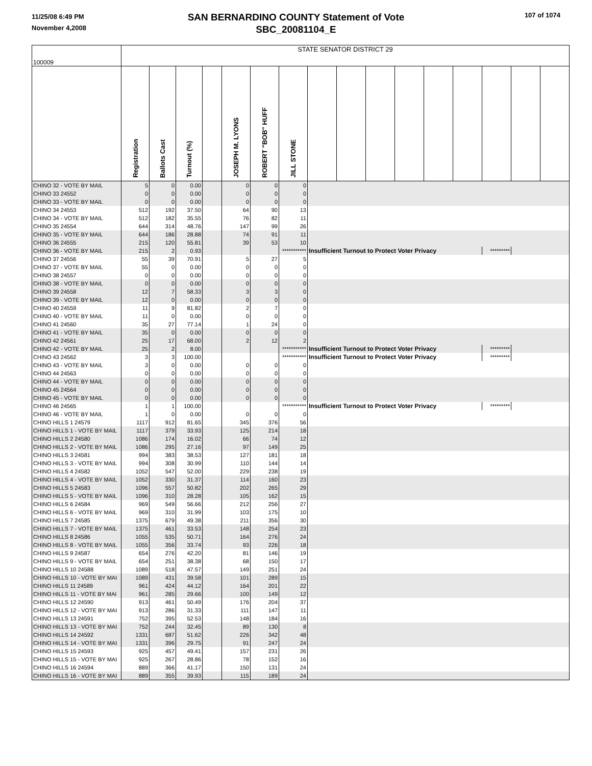11/25/08 6:49 PM
November 4,2008
SAN BERNARDINO COUNTY Statement of Vote
SBC_20081104_E
107 of 1074
| 100009 | STATE SENATOR DISTRICT 29 | | | | | | | | | | | | | | | |
| --- | --- | --- | --- | --- | --- | --- | --- | --- | --- | --- | --- | --- | --- | --- | --- | --- |
| | Registration | Ballots Cast | Turnout (%) | | JOSEPH M. LYONS | ROBERT "BOB" HUFF | JILL STONE | | | | | | | | | |
| CHINO 32 - VOTE BY MAIL | 5 | 0 | 0.00 | | 0 | 0 | 0 | | | | | | | | | |
| CHINO 33 24552 | 0 | 0 | 0.00 | | 0 | 0 | 0 | | | | | | | | | |
| CHINO 33 - VOTE BY MAIL | 0 | 0 | 0.00 | | 0 | 0 | 0 | | | | | | | | | |
| CHINO 34 24553 | 512 | 192 | 37.50 | | 64 | 90 | 13 | | | | | | | | | |
| CHINO 34 - VOTE BY MAIL | 512 | 182 | 35.55 | | 76 | 82 | 11 | | | | | | | | | |
| CHINO 35 24554 | 644 | 314 | 48.76 | | 147 | 99 | 26 | | | | | | | | | |
| CHINO 35 - VOTE BY MAIL | 644 | 186 | 28.88 | | 74 | 91 | 11 | | | | | | | | | |
| CHINO 36 24555 | 215 | 120 | 55.81 | | 39 | 53 | 10 | | | | | | | | | |
| CHINO 36 - VOTE BY MAIL | 215 | 2 | 0.93 | | | | *********** | Insufficient Turnout to Protect Voter Privacy | | | | | | ********* | | |
| CHINO 37 24556 | 55 | 39 | 70.91 | | 5 | 27 | 5 | | | | | | | | | |
| CHINO 37 - VOTE BY MAIL | 55 | 0 | 0.00 | | 0 | 0 | 0 | | | | | | | | | |
| CHINO 38 24557 | 0 | 0 | 0.00 | | 0 | 0 | 0 | | | | | | | | | |
| CHINO 38 - VOTE BY MAIL | 0 | 0 | 0.00 | | 0 | 0 | 0 | | | | | | | | | |
| CHINO 39 24558 | 12 | 7 | 58.33 | | 3 | 3 | 0 | | | | | | | | | |
| CHINO 39 - VOTE BY MAIL | 12 | 0 | 0.00 | | 0 | 0 | 0 | | | | | | | | | |
| CHINO 40 24559 | 11 | 9 | 81.82 | | 2 | 7 | 0 | | | | | | | | | |
| CHINO 40 - VOTE BY MAIL | 11 | 0 | 0.00 | | 0 | 0 | 0 | | | | | | | | | |
| CHINO 41 24560 | 35 | 27 | 77.14 | | 1 | 24 | 0 | | | | | | | | | |
| CHINO 41 - VOTE BY MAIL | 35 | 0 | 0.00 | | 0 | 0 | 0 | | | | | | | | | |
| CHINO 42 24561 | 25 | 17 | 68.00 | | 2 | 12 | 2 | | | | | | | | | |
| CHINO 42 - VOTE BY MAIL | 25 | 2 | 8.00 | | | | *********** | Insufficient Turnout to Protect Voter Privacy | | | | | | ********* | | |
| CHINO 43 24562 | 3 | 3 | 100.00 | | | | *********** | Insufficient Turnout to Protect Voter Privacy | | | | | | ********* | | |
| CHINO 43 - VOTE BY MAIL | 3 | 0 | 0.00 | | 0 | 0 | 0 | | | | | | | | | |
| CHINO 44 24563 | 0 | 0 | 0.00 | | 0 | 0 | 0 | | | | | | | | | |
| CHINO 44 - VOTE BY MAIL | 0 | 0 | 0.00 | | 0 | 0 | 0 | | | | | | | | | |
| CHINO 45 24564 | 0 | 0 | 0.00 | | 0 | 0 | 0 | | | | | | | | | |
| CHINO 45 - VOTE BY MAIL | 0 | 0 | 0.00 | | 0 | 0 | 0 | | | | | | | | | |
| CHINO 46 24565 | 1 | 1 | 100.00 | | | | *********** | Insufficient Turnout to Protect Voter Privacy | | | | | | ********* | | |
| CHINO 46 - VOTE BY MAIL | 1 | 0 | 0.00 | | 0 | 0 | 0 | | | | | | | | | |
| CHINO HILLS 1 24579 | 1117 | 912 | 81.65 | | 345 | 376 | 56 | | | | | | | | | |
| CHINO HILLS 1 - VOTE BY MAIL | 1117 | 379 | 33.93 | | 125 | 214 | 18 | | | | | | | | | |
| CHINO HILLS 2 24580 | 1086 | 174 | 16.02 | | 66 | 74 | 12 | | | | | | | | | |
| CHINO HILLS 2 - VOTE BY MAIL | 1086 | 295 | 27.16 | | 97 | 149 | 25 | | | | | | | | | |
| CHINO HILLS 3 24581 | 994 | 383 | 38.53 | | 127 | 181 | 18 | | | | | | | | | |
| CHINO HILLS 3 - VOTE BY MAIL | 994 | 308 | 30.99 | | 110 | 144 | 14 | | | | | | | | | |
| CHINO HILLS 4 24582 | 1052 | 547 | 52.00 | | 229 | 238 | 19 | | | | | | | | | |
| CHINO HILLS 4 - VOTE BY MAIL | 1052 | 330 | 31.37 | | 114 | 160 | 23 | | | | | | | | | |
| CHINO HILLS 5 24583 | 1096 | 557 | 50.82 | | 202 | 265 | 29 | | | | | | | | | |
| CHINO HILLS 5 - VOTE BY MAIL | 1096 | 310 | 28.28 | | 105 | 162 | 15 | | | | | | | | | |
| CHINO HILLS 6 24584 | 969 | 549 | 56.66 | | 212 | 256 | 27 | | | | | | | | | |
| CHINO HILLS 6 - VOTE BY MAIL | 969 | 310 | 31.99 | | 103 | 175 | 10 | | | | | | | | | |
| CHINO HILLS 7 24585 | 1375 | 679 | 49.38 | | 211 | 356 | 30 | | | | | | | | | |
| CHINO HILLS 7 - VOTE BY MAIL | 1375 | 461 | 33.53 | | 148 | 254 | 23 | | | | | | | | | |
| CHINO HILLS 8 24586 | 1055 | 535 | 50.71 | | 164 | 276 | 24 | | | | | | | | | |
| CHINO HILLS 8 - VOTE BY MAIL | 1055 | 356 | 33.74 | | 93 | 226 | 18 | | | | | | | | | |
| CHINO HILLS 9 24587 | 654 | 276 | 42.20 | | 81 | 146 | 19 | | | | | | | | | |
| CHINO HILLS 9 - VOTE BY MAIL | 654 | 251 | 38.38 | | 68 | 150 | 17 | | | | | | | | | |
| CHINO HILLS 10 24588 | 1089 | 518 | 47.57 | | 149 | 251 | 24 | | | | | | | | | |
| CHINO HILLS 10 - VOTE BY MAI | 1089 | 431 | 39.58 | | 101 | 289 | 15 | | | | | | | | | |
| CHINO HILLS 11 24589 | 961 | 424 | 44.12 | | 164 | 201 | 22 | | | | | | | | | |
| CHINO HILLS 11 - VOTE BY MAI | 961 | 285 | 29.66 | | 100 | 149 | 12 | | | | | | | | | |
| CHINO HILLS 12 24590 | 913 | 461 | 50.49 | | 176 | 204 | 37 | | | | | | | | | |
| CHINO HILLS 12 - VOTE BY MAI | 913 | 286 | 31.33 | | 111 | 147 | 11 | | | | | | | | | |
| CHINO HILLS 13 24591 | 752 | 395 | 52.53 | | 148 | 184 | 16 | | | | | | | | | |
| CHINO HILLS 13 - VOTE BY MAI | 752 | 244 | 32.45 | | 89 | 130 | 8 | | | | | | | | | |
| CHINO HILLS 14 24592 | 1331 | 687 | 51.62 | | 226 | 342 | 48 | | | | | | | | | |
| CHINO HILLS 14 - VOTE BY MAI | 1331 | 396 | 29.75 | | 91 | 247 | 24 | | | | | | | | | |
| CHINO HILLS 15 24593 | 925 | 457 | 49.41 | | 157 | 231 | 26 | | | | | | | | | |
| CHINO HILLS 15 - VOTE BY MAI | 925 | 267 | 28.86 | | 78 | 152 | 16 | | | | | | | | | |
| CHINO HILLS 16 24594 | 889 | 366 | 41.17 | | 150 | 131 | 24 | | | | | | | | | |
| CHINO HILLS 16 - VOTE BY MAI | 889 | 355 | 39.93 | | 115 | 189 | 24 | | | | | | | | | |